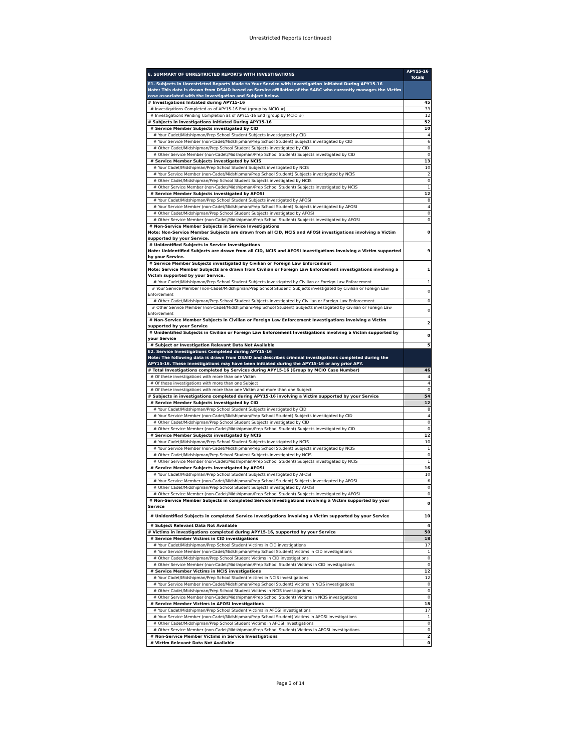Unrestricted Reports (continued)
| E. SUMMARY OF UNRESTRICTED REPORTS WITH INVESTIGATIONS | APY15-16 Totals |
| --- | --- |
| E1. Subjects in Unrestricted Reports Made to Your Service with Investigation Initiated During APY15-16 Note: This data is drawn from DSAID based on Service affiliation of the SARC who currently manages the Victim case associated with the investigation and Subject below. | |
| # Investigations Initiated during APY15-16 | 45 |
| # Investigations Completed as of APY15-16 End (group by MCIO #) | 33 |
| # Investigations Pending Completion as of APY15-16 End (group by MCIO #) | 12 |
| # Subjects in investigations Initiated During APY15-16 | 52 |
| # Service Member Subjects investigated by CID | 10 |
| # Your Cadet/Midshipman/Prep School Student Subjects investigated by CID | 4 |
| # Your Service Member (non-Cadet/Midshipman/Prep School Student) Subjects investigated by CID | 6 |
| # Other Cadet/Midshipman/Prep School Student Subjects investigated by CID | 0 |
| # Other Service Member (non-Cadet/Midshipman/Prep School Student) Subjects investigated by CID | 0 |
| # Service Member Subjects investigated by NCIS | 13 |
| # Your Cadet/Midshipman/Prep School Student Subjects investigated by NCIS | 10 |
| # Your Service Member (non-Cadet/Midshipman/Prep School Student) Subjects investigated by NCIS | 2 |
| # Other Cadet/Midshipman/Prep School Student Subjects investigated by NCIS | 0 |
| # Other Service Member (non-Cadet/Midshipman/Prep School Student) Subjects investigated by NCIS | 1 |
| # Service Member Subjects investigated by AFOSI | 12 |
| # Your Cadet/Midshipman/Prep School Student Subjects investigated by AFOSI | 8 |
| # Your Service Member (non-Cadet/Midshipman/Prep School Student) Subjects investigated by AFOSI | 4 |
| # Other Cadet/Midshipman/Prep School Student Subjects investigated by AFOSI | 0 |
| # Other Service Member (non-Cadet/Midshipman/Prep School Student) Subjects investigated by AFOSI | 0 |
| # Non-Service Member Subjects in Service Investigations Note: Non-Service Member Subjects are drawn from all CID, NCIS and AFOSI investigations involving a Victim supported by your Service. | 0 |
| # Unidentified Subjects in Service Investigations Note: Unidentified Subjects are drawn from all CID, NCIS and AFOSI investigations involving a Victim supported by your Service. | 9 |
| # Service Member Subjects investigated by Civilian or Foreign Law Enforcement Note: Service Member Subjects are drawn from Civilian or Foreign Law Enforcement investigations involving a Victim supported by your Service. | 1 |
| # Your Cadet/Midshipman/Prep School Student Subjects investigated by Civilian or Foreign Law Enforcement | 1 |
| # Your Service Member (non-Cadet/Midshipman/Prep School Student) Subjects investigated by Civilian or Foreign Law Enforcement | 0 |
| # Other Cadet/Midshipman/Prep School Student Subjects investigated by Civilian or Foreign Law Enforcement | 0 |
| # Other Service Member (non-Cadet/Midshipman/Prep School Student) Subjects investigated by Civilian or Foreign Law Enforcement | 0 |
| # Non-Service Member Subjects in Civilian or Foreign Law Enforcement Investigations involving a Victim supported by your Service | 2 |
| # Unidentified Subjects in Civilian or Foreign Law Enforcement Investigations involving a Victim supported by your Service | 0 |
| # Subject or Investigation Relevant Data Not Available | 5 |
| E2. Service Investigations Completed during APY15-16 Note: The following data is drawn from DSAID and describes criminal investigations completed during the APY15-16. These investigations may have been initiated during the APY15-16 or any prior APY. | |
| # Total Investigations completed by Services during APY15-16 (Group by MCIO Case Number) | 46 |
| # Of these investigations with more than one Victim | 4 |
| # Of these investigations with more than one Subject | 4 |
| # Of these investigations with more than one Victim and more than one Subject | 0 |
| # Subjects in investigations completed during APY15-16 involving a Victim supported by your Service | 54 |
| # Service Member Subjects investigated by CID | 12 |
| # Your Cadet/Midshipman/Prep School Student Subjects investigated by CID | 8 |
| # Your Service Member (non-Cadet/Midshipman/Prep School Student) Subjects investigated by CID | 4 |
| # Other Cadet/Midshipman/Prep School Student Subjects investigated by CID | 0 |
| # Other Service Member (non-Cadet/Midshipman/Prep School Student) Subjects investigated by CID | 0 |
| # Service Member Subjects investigated by NCIS | 12 |
| # Your Cadet/Midshipman/Prep School Student Subjects investigated by NCIS | 10 |
| # Your Service Member (non-Cadet/Midshipman/Prep School Student) Subjects investigated by NCIS | 1 |
| # Other Cadet/Midshipman/Prep School Student Subjects investigated by NCIS | 0 |
| # Other Service Member (non-Cadet/Midshipman/Prep School Student) Subjects investigated by NCIS | 1 |
| # Service Member Subjects investigated by AFOSI | 16 |
| # Your Cadet/Midshipman/Prep School Student Subjects investigated by AFOSI | 10 |
| # Your Service Member (non-Cadet/Midshipman/Prep School Student) Subjects investigated by AFOSI | 6 |
| # Other Cadet/Midshipman/Prep School Student Subjects investigated by AFOSI | 0 |
| # Other Service Member (non-Cadet/Midshipman/Prep School Student) Subjects investigated by AFOSI | 0 |
| # Non-Service Member Subjects in completed Service Investigations involving a Victim supported by your Service | 0 |
| # Unidentified Subjects in completed Service Investigations involving a Victim supported by your Service | 10 |
| # Subject Relevant Data Not Available | 4 |
| # Victims in investigations completed during APY15-16, supported by your Service | 50 |
| # Service Member Victims in CID investigations | 18 |
| # Your Cadet/Midshipman/Prep School Student Victims in CID investigations | 17 |
| # Your Service Member (non-Cadet/Midshipman/Prep School Student) Victims in CID investigations | 1 |
| # Other Cadet/Midshipman/Prep School Student Victims in CID investigations | 0 |
| # Other Service Member (non-Cadet/Midshipman/Prep School Student) Victims in CID investigations | 0 |
| # Service Member Victims in NCIS investigations | 12 |
| # Your Cadet/Midshipman/Prep School Student Victims in NCIS investigations | 12 |
| # Your Service Member (non-Cadet/Midshipman/Prep School Student) Victims in NCIS investigations | 0 |
| # Other Cadet/Midshipman/Prep School Student Victims in NCIS investigations | 0 |
| # Other Service Member (non-Cadet/Midshipman/Prep School Student) Victims in NCIS investigations | 0 |
| # Service Member Victims in AFOSI investigations | 18 |
| # Your Cadet/Midshipman/Prep School Student Victims in AFOSI investigations | 17 |
| # Your Service Member (non-Cadet/Midshipman/Prep School Student) Victims in AFOSI investigations | 1 |
| # Other Cadet/Midshipman/Prep School Student Victims in AFOSI investigations | 0 |
| # Other Service Member (non-Cadet/Midshipman/Prep School Student) Victims in AFOSI investigations | 0 |
| # Non-Service Member Victims in Service Investigations | 2 |
| # Victim Relevant Data Not Available | 0 |
Page 3 of 14